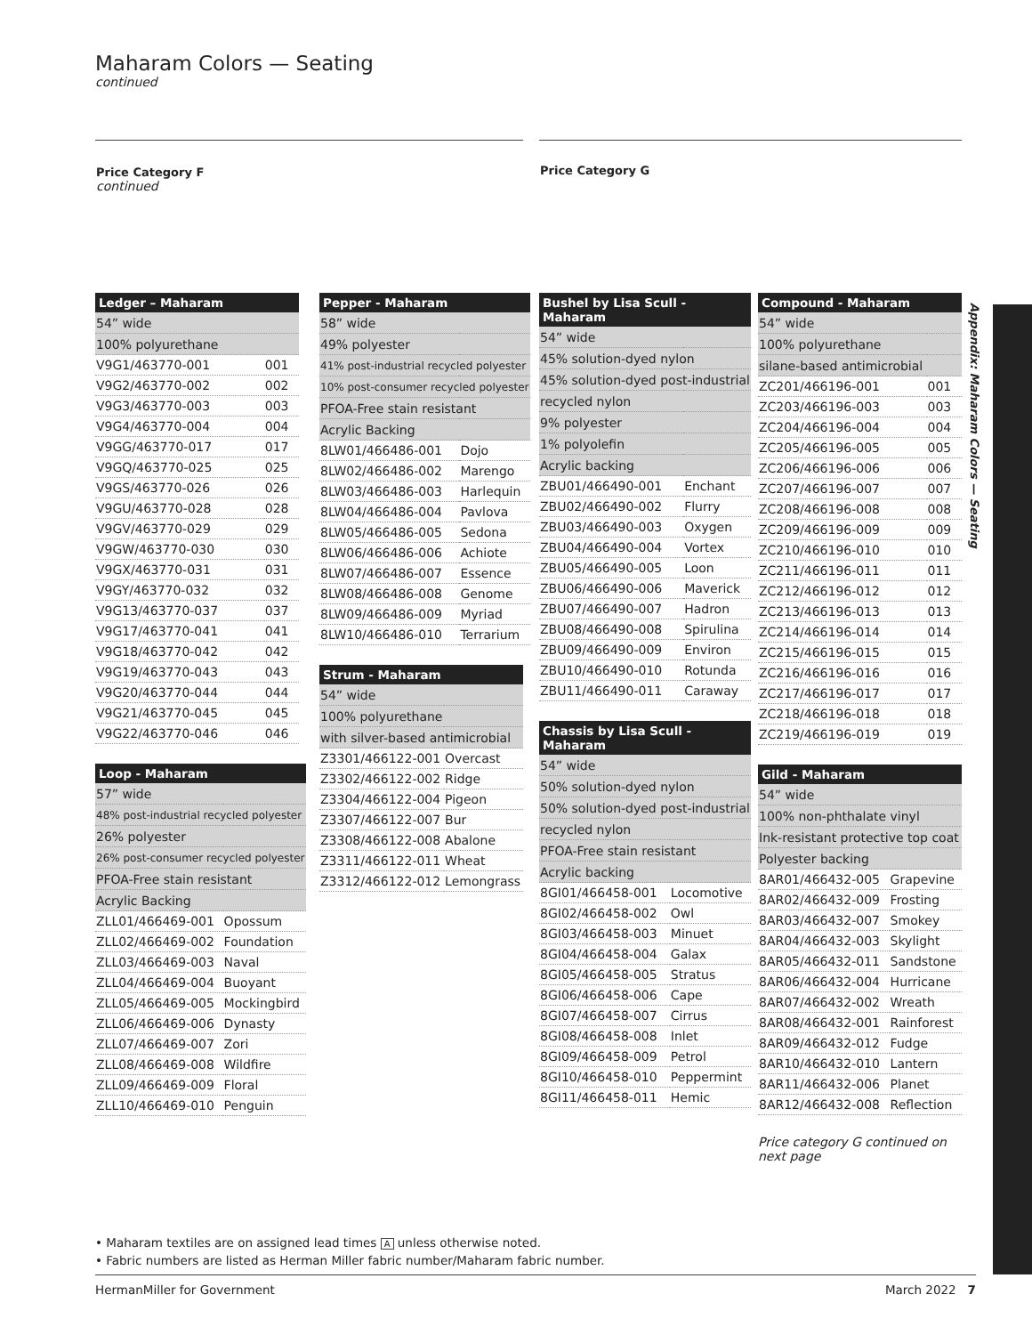Maharam Colors — Seating
continued
Price Category F
continued
Price Category G
Appendix: Maharam Colors — Seating
| Ledger – Maharam | |
| --- | --- |
| 54” wide | |
| 100% polyurethane | |
| V9G1/463770-001 | 001 |
| V9G2/463770-002 | 002 |
| V9G3/463770-003 | 003 |
| V9G4/463770-004 | 004 |
| V9GG/463770-017 | 017 |
| V9GQ/463770-025 | 025 |
| V9GS/463770-026 | 026 |
| V9GU/463770-028 | 028 |
| V9GV/463770-029 | 029 |
| V9GW/463770-030 | 030 |
| V9GX/463770-031 | 031 |
| V9GY/463770-032 | 032 |
| V9G13/463770-037 | 037 |
| V9G17/463770-041 | 041 |
| V9G18/463770-042 | 042 |
| V9G19/463770-043 | 043 |
| V9G20/463770-044 | 044 |
| V9G21/463770-045 | 045 |
| V9G22/463770-046 | 046 |
| Loop - Maharam | |
| --- | --- |
| 57” wide | |
| 48% post-industrial recycled polyester | |
| 26% polyester | |
| 26% post-consumer recycled polyester | |
| PFOA-Free stain resistant | |
| Acrylic Backing | |
| ZLL01/466469-001 | Opossum |
| ZLL02/466469-002 | Foundation |
| ZLL03/466469-003 | Naval |
| ZLL04/466469-004 | Buoyant |
| ZLL05/466469-005 | Mockingbird |
| ZLL06/466469-006 | Dynasty |
| ZLL07/466469-007 | Zori |
| ZLL08/466469-008 | Wildfire |
| ZLL09/466469-009 | Floral |
| ZLL10/466469-010 | Penguin |
| Pepper - Maharam | |
| --- | --- |
| 58” wide | |
| 49% polyester | |
| 41% post-industrial recycled polyester | |
| 10% post-consumer recycled polyester | |
| PFOA-Free stain resistant | |
| Acrylic Backing | |
| 8LW01/466486-001 | Dojo |
| 8LW02/466486-002 | Marengo |
| 8LW03/466486-003 | Harlequin |
| 8LW04/466486-004 | Pavlova |
| 8LW05/466486-005 | Sedona |
| 8LW06/466486-006 | Achiote |
| 8LW07/466486-007 | Essence |
| 8LW08/466486-008 | Genome |
| 8LW09/466486-009 | Myriad |
| 8LW10/466486-010 | Terrarium |
| Strum - Maharam | |
| --- | --- |
| 54” wide | |
| 100% polyurethane | |
| with silver-based antimicrobial | |
| Z3301/466122-001 | Overcast |
| Z3302/466122-002 | Ridge |
| Z3304/466122-004 | Pigeon |
| Z3307/466122-007 | Bur |
| Z3308/466122-008 | Abalone |
| Z3311/466122-011 | Wheat |
| Z3312/466122-012 | Lemongrass |
| Bushel by Lisa Scull - Maharam | |
| --- | --- |
| 54” wide | |
| 45% solution-dyed nylon | |
| 45% solution-dyed post-industrial | |
| recycled nylon | |
| 9% polyester | |
| 1% polyolefin | |
| Acrylic backing | |
| ZBU01/466490-001 | Enchant |
| ZBU02/466490-002 | Flurry |
| ZBU03/466490-003 | Oxygen |
| ZBU04/466490-004 | Vortex |
| ZBU05/466490-005 | Loon |
| ZBU06/466490-006 | Maverick |
| ZBU07/466490-007 | Hadron |
| ZBU08/466490-008 | Spirulina |
| ZBU09/466490-009 | Environ |
| ZBU10/466490-010 | Rotunda |
| ZBU11/466490-011 | Caraway |
| Chassis by Lisa Scull - Maharam | |
| --- | --- |
| 54” wide | |
| 50% solution-dyed nylon | |
| 50% solution-dyed post-industrial | |
| recycled nylon | |
| PFOA-Free stain resistant | |
| Acrylic backing | |
| 8GI01/466458-001 | Locomotive |
| 8GI02/466458-002 | Owl |
| 8GI03/466458-003 | Minuet |
| 8GI04/466458-004 | Galax |
| 8GI05/466458-005 | Stratus |
| 8GI06/466458-006 | Cape |
| 8GI07/466458-007 | Cirrus |
| 8GI08/466458-008 | Inlet |
| 8GI09/466458-009 | Petrol |
| 8GI10/466458-010 | Peppermint |
| 8GI11/466458-011 | Hemic |
| Compound - Maharam | |
| --- | --- |
| 54” wide | |
| 100% polyurethane | |
| silane-based antimicrobial | |
| ZC201/466196-001 | 001 |
| ZC203/466196-003 | 003 |
| ZC204/466196-004 | 004 |
| ZC205/466196-005 | 005 |
| ZC206/466196-006 | 006 |
| ZC207/466196-007 | 007 |
| ZC208/466196-008 | 008 |
| ZC209/466196-009 | 009 |
| ZC210/466196-010 | 010 |
| ZC211/466196-011 | 011 |
| ZC212/466196-012 | 012 |
| ZC213/466196-013 | 013 |
| ZC214/466196-014 | 014 |
| ZC215/466196-015 | 015 |
| ZC216/466196-016 | 016 |
| ZC217/466196-017 | 017 |
| ZC218/466196-018 | 018 |
| ZC219/466196-019 | 019 |
| Gild - Maharam | |
| --- | --- |
| 54” wide | |
| 100% non-phthalate vinyl | |
| Ink-resistant protective top coat | |
| Polyester backing | |
| 8AR01/466432-005 | Grapevine |
| 8AR02/466432-009 | Frosting |
| 8AR03/466432-007 | Smokey |
| 8AR04/466432-003 | Skylight |
| 8AR05/466432-011 | Sandstone |
| 8AR06/466432-004 | Hurricane |
| 8AR07/466432-002 | Wreath |
| 8AR08/466432-001 | Rainforest |
| 8AR09/466432-012 | Fudge |
| 8AR10/466432-010 | Lantern |
| 8AR11/466432-006 | Planet |
| 8AR12/466432-008 | Reflection |
Price category G continued on
next page
• Maharam textiles are on assigned lead times A unless otherwise noted.
• Fabric numbers are listed as Herman Miller fabric number/Maharam fabric number.
HermanMiller for Government March 2022 7